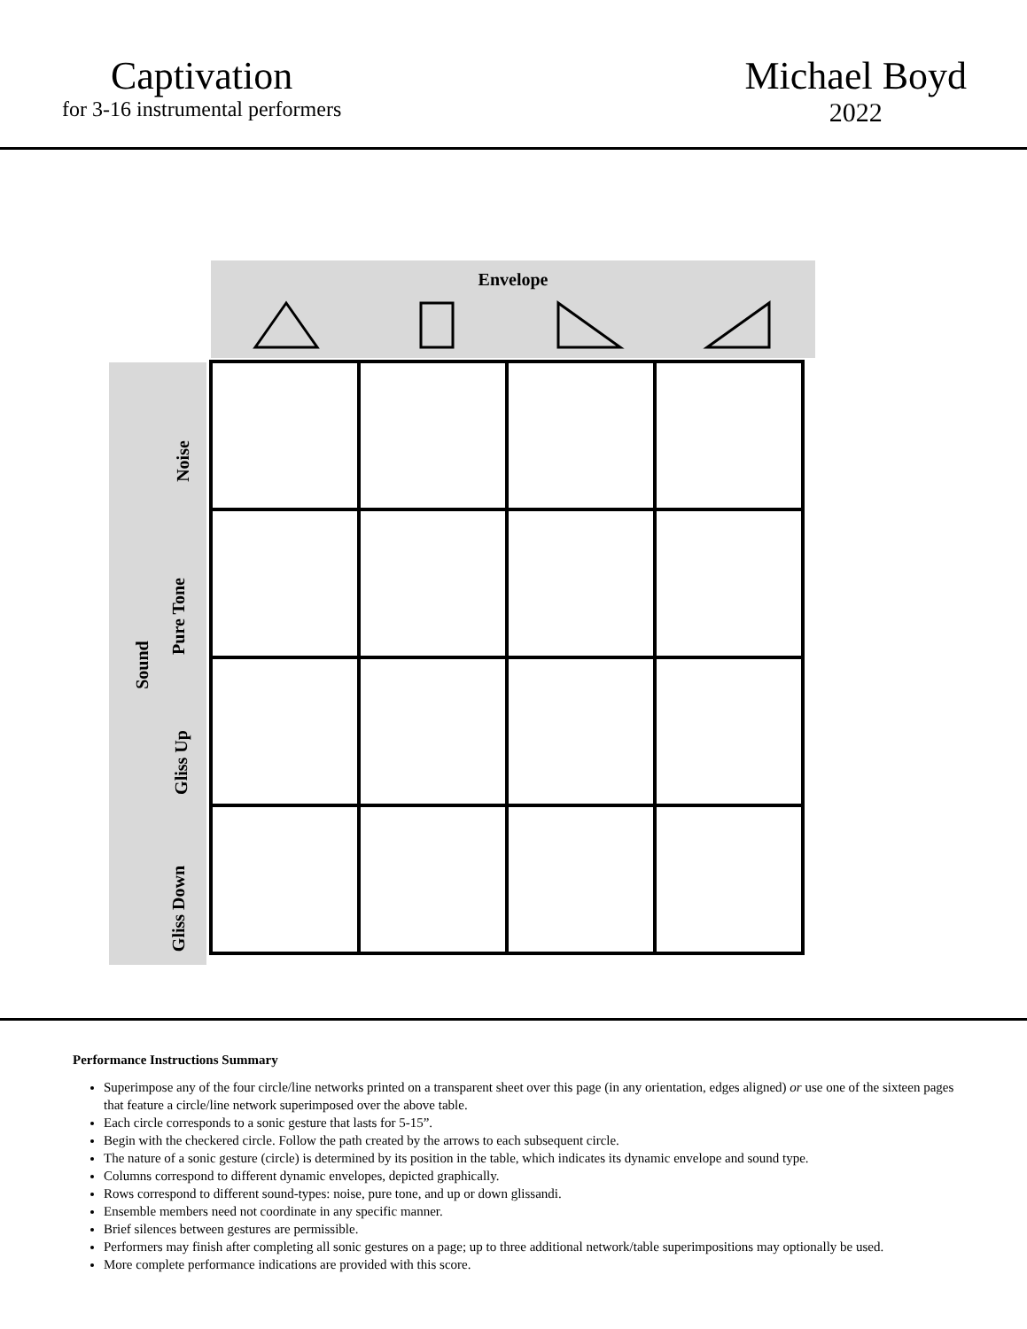Captivation
for 3-16 instrumental performers
Michael Boyd
2022
Envelope
Sound
Noise
Pure Tone
Gliss Up
Gliss Down
Performance Instructions Summary
Superimpose any of the four circle/line networks printed on a transparent sheet over this page (in any orientation, edges aligned) or use one of the sixteen pages that feature a circle/line network superimposed over the above table.
Each circle corresponds to a sonic gesture that lasts for 5-15”.
Begin with the checkered circle. Follow the path created by the arrows to each subsequent circle.
The nature of a sonic gesture (circle) is determined by its position in the table, which indicates its dynamic envelope and sound type.
Columns correspond to different dynamic envelopes, depicted graphically.
Rows correspond to different sound-types: noise, pure tone, and up or down glissandi.
Ensemble members need not coordinate in any specific manner.
Brief silences between gestures are permissible.
Performers may finish after completing all sonic gestures on a page; up to three additional network/table superimpositions may optionally be used.
More complete performance indications are provided with this score.